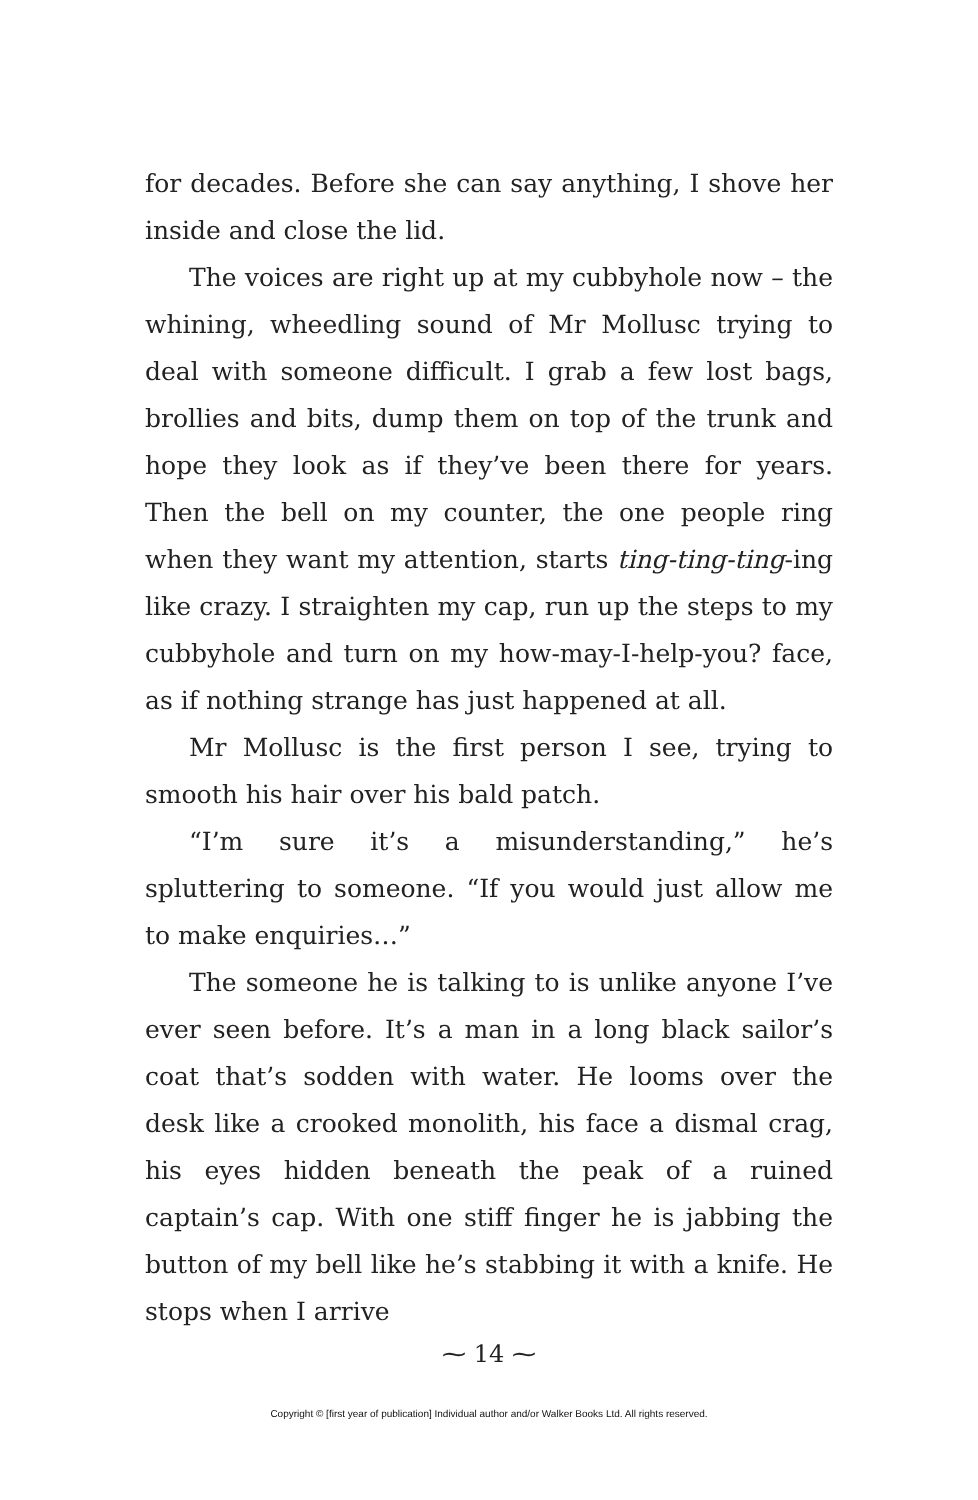for decades. Before she can say anything, I shove her inside and close the lid.
The voices are right up at my cubbyhole now – the whining, wheedling sound of Mr Mollusc trying to deal with someone difficult. I grab a few lost bags, brollies and bits, dump them on top of the trunk and hope they look as if they’ve been there for years. Then the bell on my counter, the one people ring when they want my attention, starts ting-ting-ting-ing like crazy. I straighten my cap, run up the steps to my cubbyhole and turn on my how-may-I-help-you? face, as if nothing strange has just happened at all.
Mr Mollusc is the first person I see, trying to smooth his hair over his bald patch.
“I’m sure it’s a misunderstanding,” he’s spluttering to someone. “If you would just allow me to make enquiries…”
The someone he is talking to is unlike anyone I’ve ever seen before. It’s a man in a long black sailor’s coat that’s sodden with water. He looms over the desk like a crooked monolith, his face a dismal crag, his eyes hidden beneath the peak of a ruined captain’s cap. With one stiff finger he is jabbing the button of my bell like he’s stabbing it with a knife. He stops when I arrive
⁓ 14 ⁓
Copyright © [first year of publication] Individual author and/or Walker Books Ltd. All rights reserved.